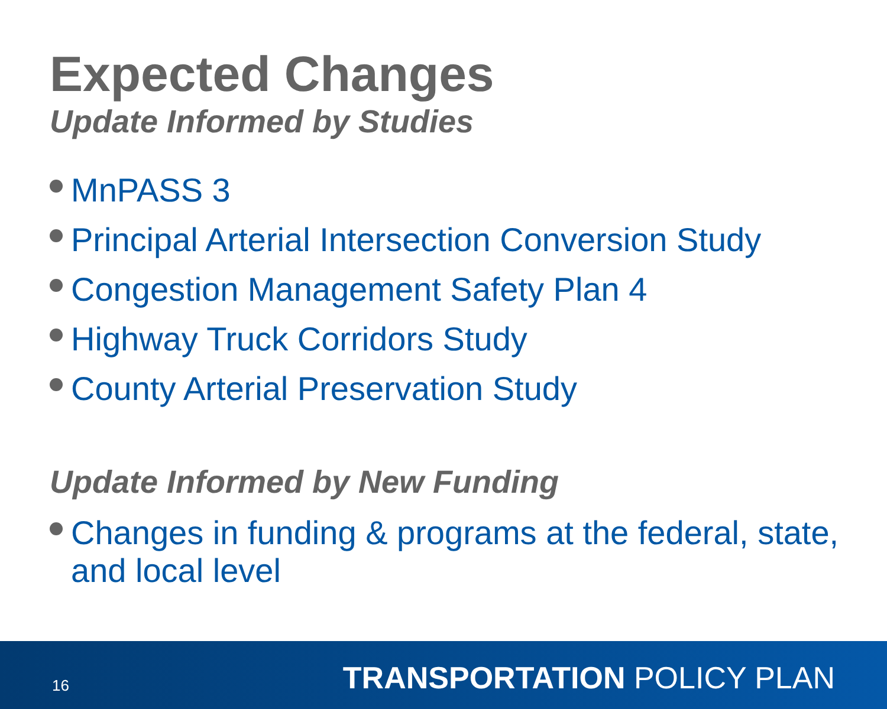Expected Changes
Update Informed by Studies
MnPASS 3
Principal Arterial Intersection Conversion Study
Congestion Management Safety Plan 4
Highway Truck Corridors Study
County Arterial Preservation Study
Update Informed by New Funding
Changes in funding & programs at the federal, state, and local level
16 TRANSPORTATION POLICY PLAN